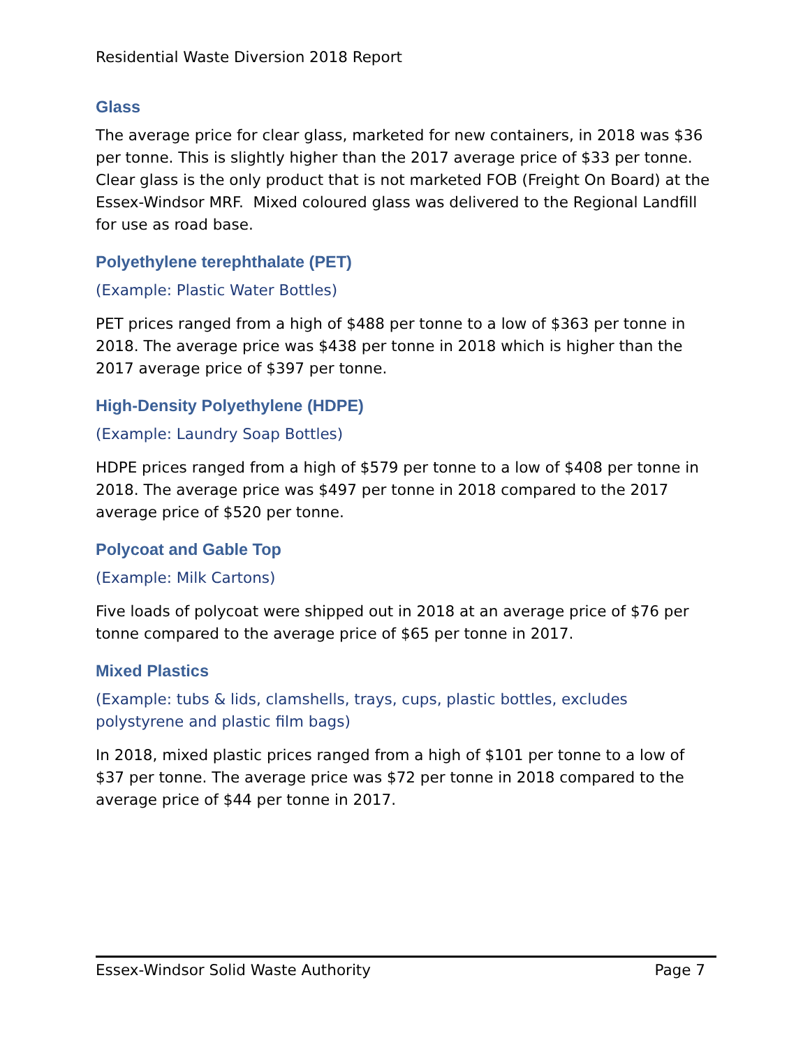Residential Waste Diversion 2018 Report
Glass
The average price for clear glass, marketed for new containers, in 2018 was $36 per tonne. This is slightly higher than the 2017 average price of $33 per tonne. Clear glass is the only product that is not marketed FOB (Freight On Board) at the Essex-Windsor MRF. Mixed coloured glass was delivered to the Regional Landfill for use as road base.
Polyethylene terephthalate (PET)
(Example: Plastic Water Bottles)
PET prices ranged from a high of $488 per tonne to a low of $363 per tonne in 2018. The average price was $438 per tonne in 2018 which is higher than the 2017 average price of $397 per tonne.
High-Density Polyethylene (HDPE)
(Example: Laundry Soap Bottles)
HDPE prices ranged from a high of $579 per tonne to a low of $408 per tonne in 2018. The average price was $497 per tonne in 2018 compared to the 2017 average price of $520 per tonne.
Polycoat and Gable Top
(Example: Milk Cartons)
Five loads of polycoat were shipped out in 2018 at an average price of $76 per tonne compared to the average price of $65 per tonne in 2017.
Mixed Plastics
(Example: tubs & lids, clamshells, trays, cups, plastic bottles, excludes polystyrene and plastic film bags)
In 2018, mixed plastic prices ranged from a high of $101 per tonne to a low of $37 per tonne. The average price was $72 per tonne in 2018 compared to the average price of $44 per tonne in 2017.
Essex-Windsor Solid Waste Authority Page 7